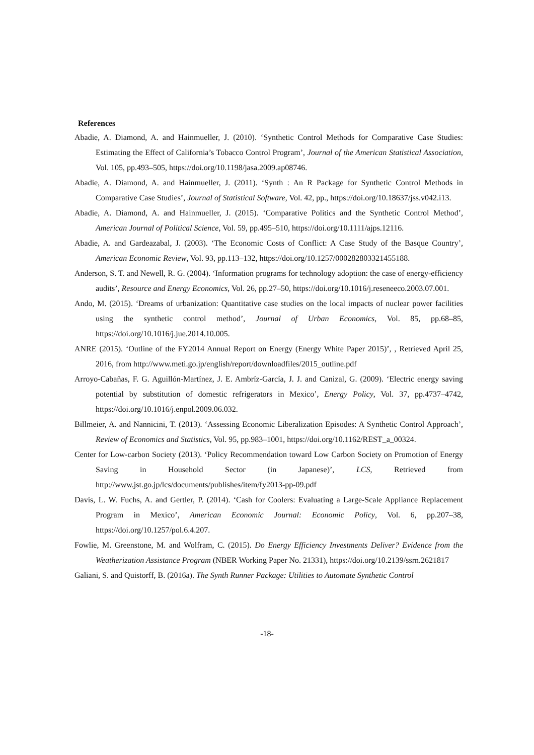References
Abadie, A. Diamond, A. and Hainmueller, J. (2010). ‘Synthetic Control Methods for Comparative Case Studies: Estimating the Effect of California’s Tobacco Control Program’, Journal of the American Statistical Association, Vol. 105, pp.493–505, https://doi.org/10.1198/jasa.2009.ap08746.
Abadie, A. Diamond, A. and Hainmueller, J. (2011). ‘Synth : An R Package for Synthetic Control Methods in Comparative Case Studies’, Journal of Statistical Software, Vol. 42, pp., https://doi.org/10.18637/jss.v042.i13.
Abadie, A. Diamond, A. and Hainmueller, J. (2015). ‘Comparative Politics and the Synthetic Control Method’, American Journal of Political Science, Vol. 59, pp.495–510, https://doi.org/10.1111/ajps.12116.
Abadie, A. and Gardeazabal, J. (2003). ‘The Economic Costs of Conflict: A Case Study of the Basque Country’, American Economic Review, Vol. 93, pp.113–132, https://doi.org/10.1257/000282803321455188.
Anderson, S. T. and Newell, R. G. (2004). ‘Information programs for technology adoption: the case of energy-efficiency audits’, Resource and Energy Economics, Vol. 26, pp.27–50, https://doi.org/10.1016/j.reseneeco.2003.07.001.
Ando, M. (2015). ‘Dreams of urbanization: Quantitative case studies on the local impacts of nuclear power facilities using the synthetic control method’, Journal of Urban Economics, Vol. 85, pp.68–85, https://doi.org/10.1016/j.jue.2014.10.005.
ANRE (2015). ‘Outline of the FY2014 Annual Report on Energy (Energy White Paper 2015)’, , Retrieved April 25, 2016, from http://www.meti.go.jp/english/report/downloadfiles/2015_outline.pdf
Arroyo-Cabañas, F. G. Aguillón-Martínez, J. E. Ambríz-García, J. J. and Canizal, G. (2009). ‘Electric energy saving potential by substitution of domestic refrigerators in Mexico’, Energy Policy, Vol. 37, pp.4737–4742, https://doi.org/10.1016/j.enpol.2009.06.032.
Billmeier, A. and Nannicini, T. (2013). ‘Assessing Economic Liberalization Episodes: A Synthetic Control Approach’, Review of Economics and Statistics, Vol. 95, pp.983–1001, https://doi.org/10.1162/REST_a_00324.
Center for Low-carbon Society (2013). ‘Policy Recommendation toward Low Carbon Society on Promotion of Energy Saving in Household Sector (in Japanese)’, LCS, Retrieved from http://www.jst.go.jp/lcs/documents/publishes/item/fy2013-pp-09.pdf
Davis, L. W. Fuchs, A. and Gertler, P. (2014). ‘Cash for Coolers: Evaluating a Large-Scale Appliance Replacement Program in Mexico’, American Economic Journal: Economic Policy, Vol. 6, pp.207–38, https://doi.org/10.1257/pol.6.4.207.
Fowlie, M. Greenstone, M. and Wolfram, C. (2015). Do Energy Efficiency Investments Deliver? Evidence from the Weatherization Assistance Program (NBER Working Paper No. 21331), https://doi.org/10.2139/ssrn.2621817
Galiani, S. and Quistorff, B. (2016a). The Synth Runner Package: Utilities to Automate Synthetic Control
-18-